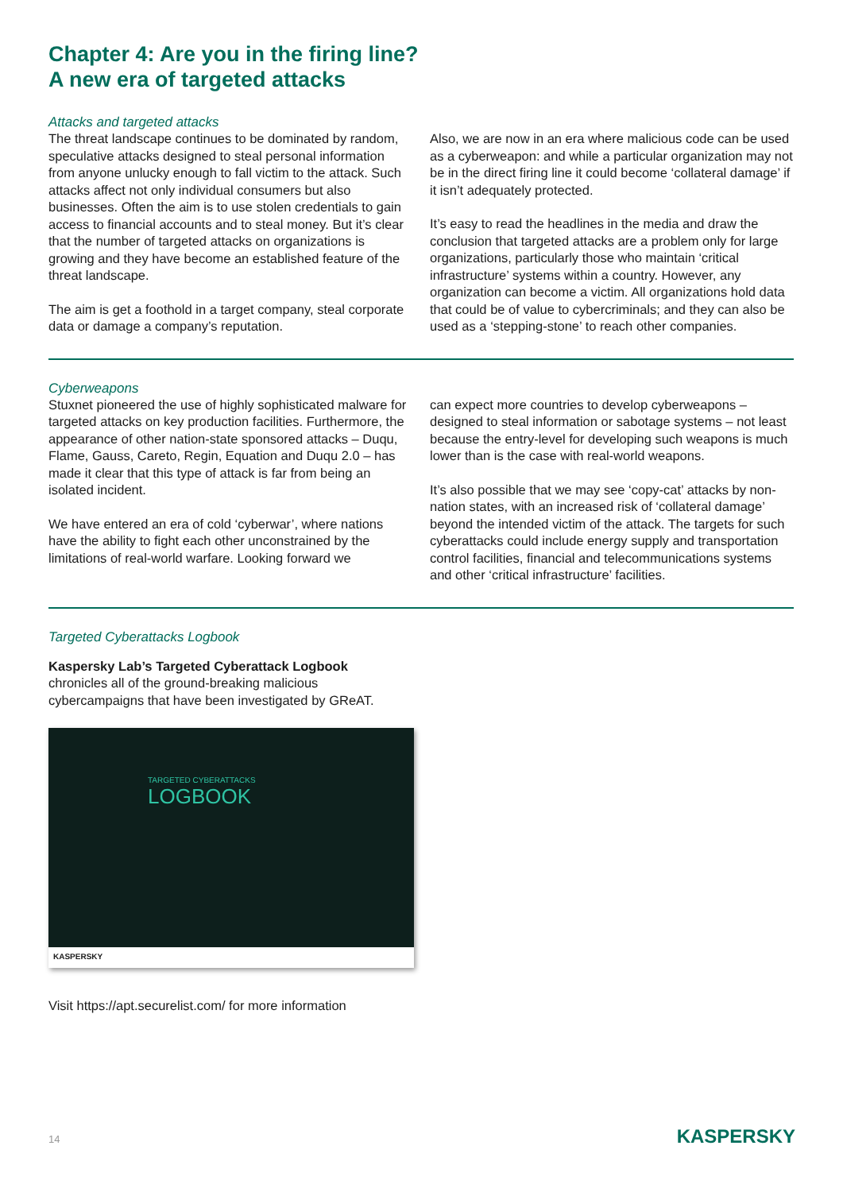Chapter 4: Are you in the firing line?
A new era of targeted attacks
Attacks and targeted attacks
The threat landscape continues to be dominated by random, speculative attacks designed to steal personal information from anyone unlucky enough to fall victim to the attack. Such attacks affect not only individual consumers but also businesses. Often the aim is to use stolen credentials to gain access to financial accounts and to steal money. But it’s clear that the number of targeted attacks on organizations is growing and they have become an established feature of the threat landscape.
The aim is get a foothold in a target company, steal corporate data or damage a company’s reputation.
Also, we are now in an era where malicious code can be used as a cyberweapon: and while a particular organization may not be in the direct firing line it could become ‘collateral damage’ if it isn’t adequately protected.
It’s easy to read the headlines in the media and draw the conclusion that targeted attacks are a problem only for large organizations, particularly those who maintain ‘critical infrastructure’ systems within a country. However, any organization can become a victim. All organizations hold data that could be of value to cybercriminals; and they can also be used as a ‘stepping-stone’ to reach other companies.
Cyberweapons
Stuxnet pioneered the use of highly sophisticated malware for targeted attacks on key production facilities. Furthermore, the appearance of other nation-state sponsored attacks – Duqu, Flame, Gauss, Careto, Regin, Equation and Duqu 2.0 – has made it clear that this type of attack is far from being an isolated incident.
We have entered an era of cold ‘cyberwar’, where nations have the ability to fight each other unconstrained by the limitations of real-world warfare. Looking forward we
can expect more countries to develop cyberweapons – designed to steal information or sabotage systems – not least because the entry-level for developing such weapons is much lower than is the case with real-world weapons.
It’s also possible that we may see ‘copy-cat’ attacks by non-nation states, with an increased risk of ‘collateral damage’ beyond the intended victim of the attack. The targets for such cyberattacks could include energy supply and transportation control facilities, financial and telecommunications systems and other ‘critical infrastructure’ facilities.
Targeted Cyberattacks Logbook
Kaspersky Lab’s Targeted Cyberattack Logbook
chronicles all of the ground-breaking malicious
cybercampaigns that have been investigated by GReAT.
TARGETED CYBERATTACKS
LOGBOOK
KASPERSKY
Visit https://apt.securelist.com/ for more information
14 KASPERSKY